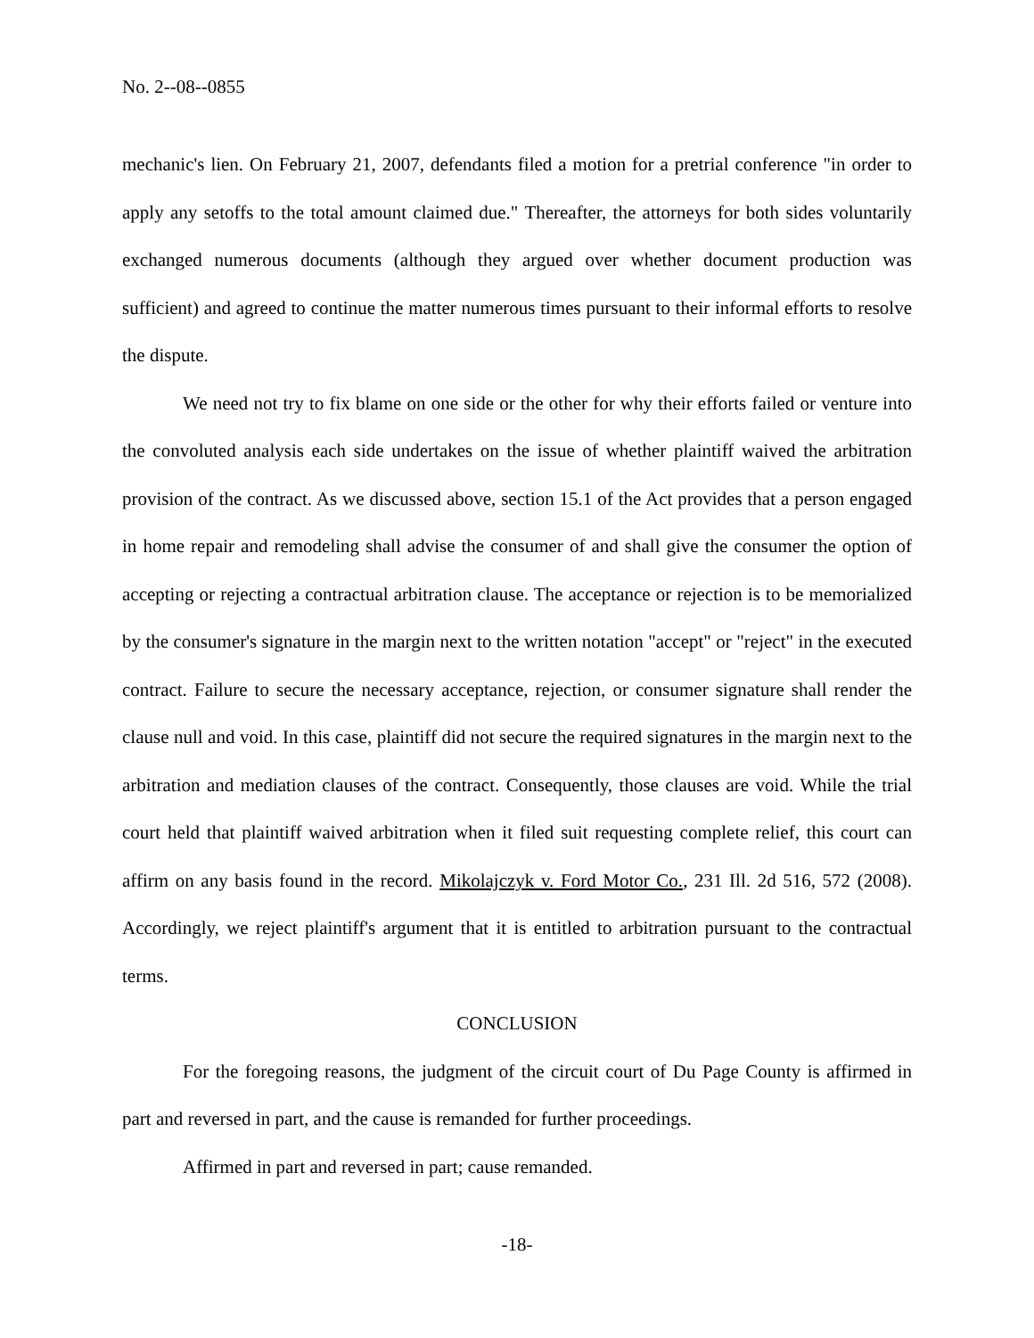No. 2--08--0855
mechanic's lien. On February 21, 2007, defendants filed a motion for a pretrial conference "in order to apply any setoffs to the total amount claimed due." Thereafter, the attorneys for both sides voluntarily exchanged numerous documents (although they argued over whether document production was sufficient) and agreed to continue the matter numerous times pursuant to their informal efforts to resolve the dispute.
We need not try to fix blame on one side or the other for why their efforts failed or venture into the convoluted analysis each side undertakes on the issue of whether plaintiff waived the arbitration provision of the contract. As we discussed above, section 15.1 of the Act provides that a person engaged in home repair and remodeling shall advise the consumer of and shall give the consumer the option of accepting or rejecting a contractual arbitration clause. The acceptance or rejection is to be memorialized by the consumer's signature in the margin next to the written notation "accept" or "reject" in the executed contract. Failure to secure the necessary acceptance, rejection, or consumer signature shall render the clause null and void. In this case, plaintiff did not secure the required signatures in the margin next to the arbitration and mediation clauses of the contract. Consequently, those clauses are void. While the trial court held that plaintiff waived arbitration when it filed suit requesting complete relief, this court can affirm on any basis found in the record. Mikolajczyk v. Ford Motor Co., 231 Ill. 2d 516, 572 (2008). Accordingly, we reject plaintiff's argument that it is entitled to arbitration pursuant to the contractual terms.
CONCLUSION
For the foregoing reasons, the judgment of the circuit court of Du Page County is affirmed in part and reversed in part, and the cause is remanded for further proceedings.
Affirmed in part and reversed in part; cause remanded.
-18-